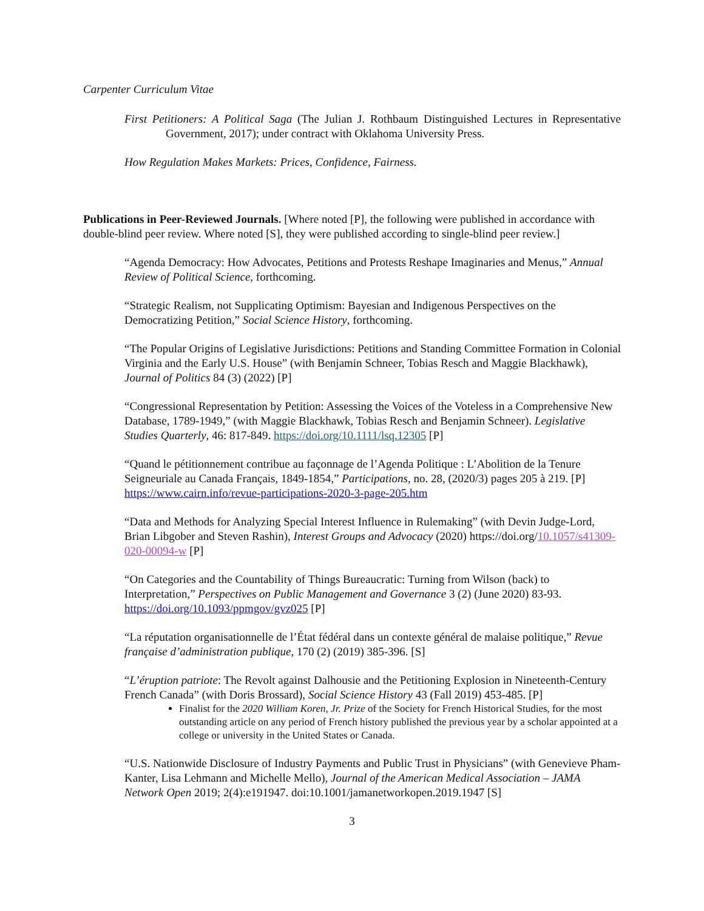Carpenter Curriculum Vitae
First Petitioners: A Political Saga (The Julian J. Rothbaum Distinguished Lectures in Representative Government, 2017); under contract with Oklahoma University Press.
How Regulation Makes Markets: Prices, Confidence, Fairness.
Publications in Peer-Reviewed Journals. [Where noted [P], the following were published in accordance with double-blind peer review. Where noted [S], they were published according to single-blind peer review.]
“Agenda Democracy: How Advocates, Petitions and Protests Reshape Imaginaries and Menus,” Annual Review of Political Science, forthcoming.
“Strategic Realism, not Supplicating Optimism: Bayesian and Indigenous Perspectives on the Democratizing Petition,” Social Science History, forthcoming.
“The Popular Origins of Legislative Jurisdictions: Petitions and Standing Committee Formation in Colonial Virginia and the Early U.S. House” (with Benjamin Schneer, Tobias Resch and Maggie Blackhawk), Journal of Politics 84 (3) (2022) [P]
“Congressional Representation by Petition: Assessing the Voices of the Voteless in a Comprehensive New Database, 1789-1949,” (with Maggie Blackhawk, Tobias Resch and Benjamin Schneer). Legislative Studies Quarterly, 46: 817-849. https://doi.org/10.1111/lsq.12305 [P]
“Quand le pétitionnement contribue au façonnage de l’Agenda Politique : L’Abolition de la Tenure Seigneuriale au Canada Français, 1849-1854,” Participations, no. 28, (2020/3) pages 205 à 219. [P] https://www.cairn.info/revue-participations-2020-3-page-205.htm
“Data and Methods for Analyzing Special Interest Influence in Rulemaking” (with Devin Judge-Lord, Brian Libgober and Steven Rashin), Interest Groups and Advocacy (2020) https://doi.org/10.1057/s41309-020-00094-w [P]
“On Categories and the Countability of Things Bureaucratic: Turning from Wilson (back) to Interpretation,” Perspectives on Public Management and Governance 3 (2) (June 2020) 83-93. https://doi.org/10.1093/ppmgov/gvz025 [P]
“La réputation organisationnelle de l’État fédéral dans un contexte général de malaise politique,” Revue française d’administration publique, 170 (2) (2019) 385-396. [S]
“L’éruption patriote: The Revolt against Dalhousie and the Petitioning Explosion in Nineteenth-Century French Canada” (with Doris Brossard), Social Science History 43 (Fall 2019) 453-485. [P]
Finalist for the 2020 William Koren, Jr. Prize of the Society for French Historical Studies, for the most outstanding article on any period of French history published the previous year by a scholar appointed at a college or university in the United States or Canada.
“U.S. Nationwide Disclosure of Industry Payments and Public Trust in Physicians” (with Genevieve Pham-Kanter, Lisa Lehmann and Michelle Mello), Journal of the American Medical Association – JAMA Network Open 2019; 2(4):e191947. doi:10.1001/jamanetworkopen.2019.1947 [S]
3